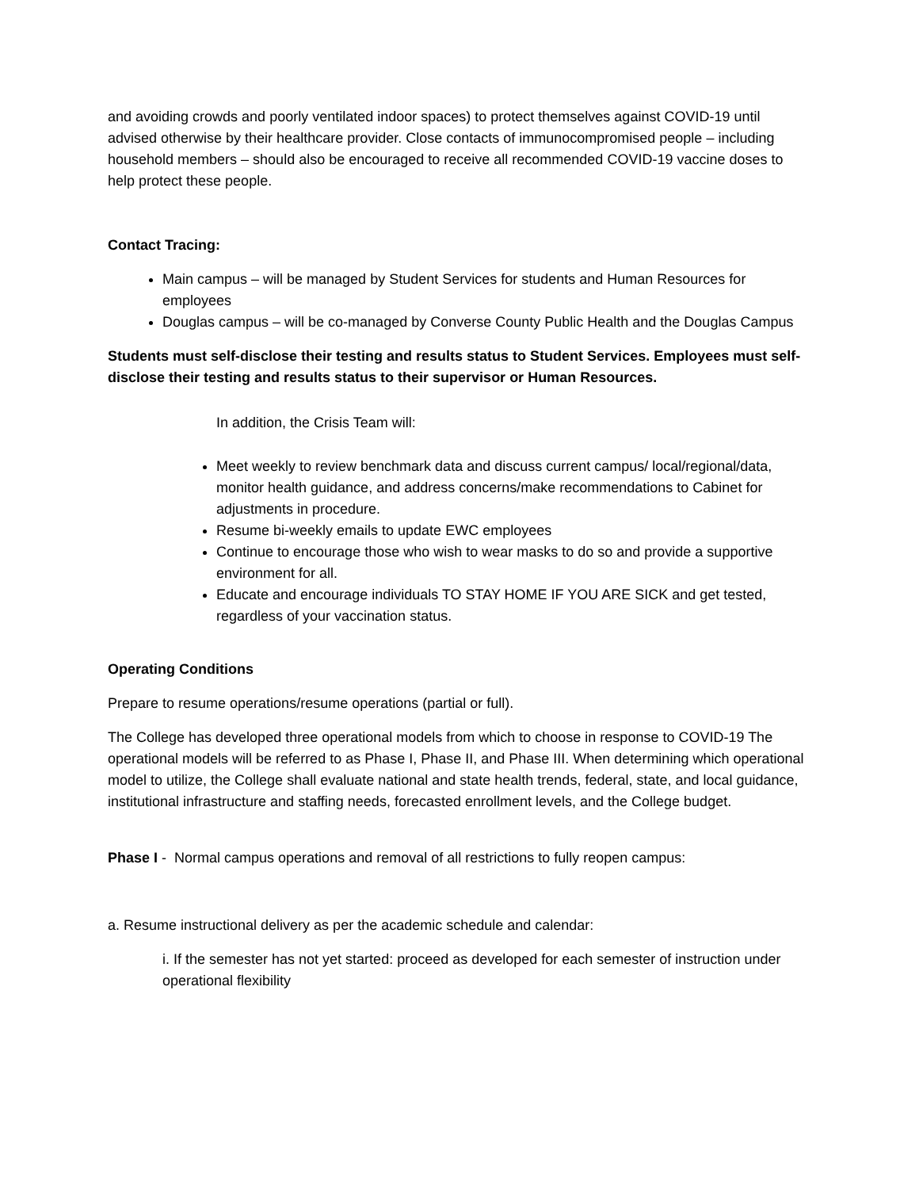and avoiding crowds and poorly ventilated indoor spaces) to protect themselves against COVID-19 until advised otherwise by their healthcare provider. Close contacts of immunocompromised people – including household members – should also be encouraged to receive all recommended COVID-19 vaccine doses to help protect these people.
Contact Tracing:
Main campus – will be managed by Student Services for students and Human Resources for employees
Douglas campus – will be co-managed by Converse County Public Health and the Douglas Campus
Students must self-disclose their testing and results status to Student Services. Employees must self-disclose their testing and results status to their supervisor or Human Resources.
In addition, the Crisis Team will:
Meet weekly to review benchmark data and discuss current campus/ local/regional/data, monitor health guidance, and address concerns/make recommendations to Cabinet for adjustments in procedure.
Resume bi-weekly emails to update EWC employees
Continue to encourage those who wish to wear masks to do so and provide a supportive environment for all.
Educate and encourage individuals TO STAY HOME IF YOU ARE SICK and get tested, regardless of your vaccination status.
Operating Conditions
Prepare to resume operations/resume operations (partial or full).
The College has developed three operational models from which to choose in response to COVID-19 The operational models will be referred to as Phase I, Phase II, and Phase III. When determining which operational model to utilize, the College shall evaluate national and state health trends, federal, state, and local guidance, institutional infrastructure and staffing needs, forecasted enrollment levels, and the College budget.
Phase I - Normal campus operations and removal of all restrictions to fully reopen campus:
a. Resume instructional delivery as per the academic schedule and calendar:
i. If the semester has not yet started: proceed as developed for each semester of instruction under operational flexibility